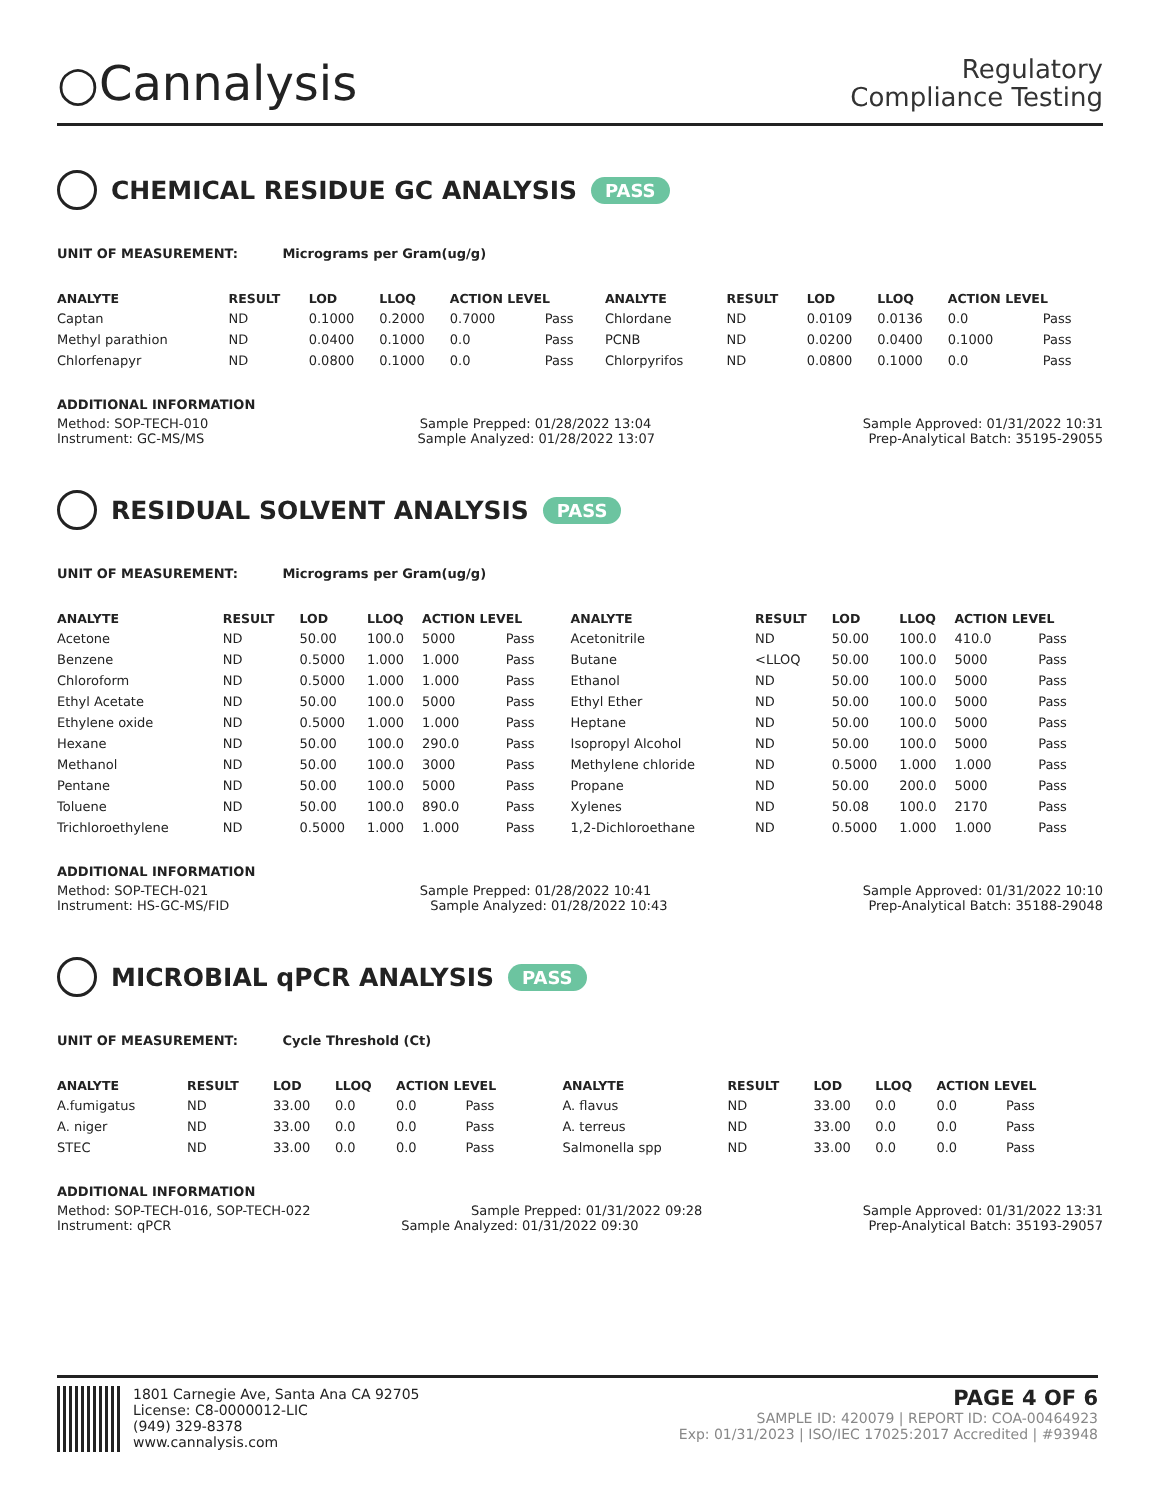○Cannalysis
Regulatory
Compliance Testing
CHEMICAL RESIDUE GC ANALYSIS PASS
UNIT OF MEASUREMENT: Micrograms per Gram(ug/g)
| ANALYTE | RESULT | LOD | LLOQ | ACTION LEVEL | | ANALYTE | RESULT | LOD | LLOQ | ACTION LEVEL | |
| --- | --- | --- | --- | --- | --- | --- | --- | --- | --- | --- | --- |
| Captan | ND | 0.1000 | 0.2000 | 0.7000 | Pass | Chlordane | ND | 0.0109 | 0.0136 | 0.0 | Pass |
| Methyl parathion | ND | 0.0400 | 0.1000 | 0.0 | Pass | PCNB | ND | 0.0200 | 0.0400 | 0.1000 | Pass |
| Chlorfenapyr | ND | 0.0800 | 0.1000 | 0.0 | Pass | Chlorpyrifos | ND | 0.0800 | 0.1000 | 0.0 | Pass |
ADDITIONAL INFORMATION
Method: SOP-TECH-010 Sample Prepped: 01/28/2022 13:04 Sample Approved: 01/31/2022 10:31
Instrument: GC-MS/MS Sample Analyzed: 01/28/2022 13:07 Prep-Analytical Batch: 35195-29055
RESIDUAL SOLVENT ANALYSIS PASS
UNIT OF MEASUREMENT: Micrograms per Gram(ug/g)
| ANALYTE | RESULT | LOD | LLOQ | ACTION LEVEL | | ANALYTE | RESULT | LOD | LLOQ | ACTION LEVEL | |
| --- | --- | --- | --- | --- | --- | --- | --- | --- | --- | --- | --- |
| Acetone | ND | 50.00 | 100.0 | 5000 | Pass | Acetonitrile | ND | 50.00 | 100.0 | 410.0 | Pass |
| Benzene | ND | 0.5000 | 1.000 | 1.000 | Pass | Butane | <LLOQ | 50.00 | 100.0 | 5000 | Pass |
| Chloroform | ND | 0.5000 | 1.000 | 1.000 | Pass | Ethanol | ND | 50.00 | 100.0 | 5000 | Pass |
| Ethyl Acetate | ND | 50.00 | 100.0 | 5000 | Pass | Ethyl Ether | ND | 50.00 | 100.0 | 5000 | Pass |
| Ethylene oxide | ND | 0.5000 | 1.000 | 1.000 | Pass | Heptane | ND | 50.00 | 100.0 | 5000 | Pass |
| Hexane | ND | 50.00 | 100.0 | 290.0 | Pass | Isopropyl Alcohol | ND | 50.00 | 100.0 | 5000 | Pass |
| Methanol | ND | 50.00 | 100.0 | 3000 | Pass | Methylene chloride | ND | 0.5000 | 1.000 | 1.000 | Pass |
| Pentane | ND | 50.00 | 100.0 | 5000 | Pass | Propane | ND | 50.00 | 200.0 | 5000 | Pass |
| Toluene | ND | 50.00 | 100.0 | 890.0 | Pass | Xylenes | ND | 50.08 | 100.0 | 2170 | Pass |
| Trichloroethylene | ND | 0.5000 | 1.000 | 1.000 | Pass | 1,2-Dichloroethane | ND | 0.5000 | 1.000 | 1.000 | Pass |
ADDITIONAL INFORMATION
Method: SOP-TECH-021 Sample Prepped: 01/28/2022 10:41 Sample Approved: 01/31/2022 10:10
Instrument: HS-GC-MS/FID Sample Analyzed: 01/28/2022 10:43 Prep-Analytical Batch: 35188-29048
MICROBIAL qPCR ANALYSIS PASS
UNIT OF MEASUREMENT: Cycle Threshold (Ct)
| ANALYTE | RESULT | LOD | LLOQ | ACTION LEVEL | | ANALYTE | RESULT | LOD | LLOQ | ACTION LEVEL | |
| --- | --- | --- | --- | --- | --- | --- | --- | --- | --- | --- | --- |
| A.fumigatus | ND | 33.00 | 0.0 | 0.0 | Pass | A. flavus | ND | 33.00 | 0.0 | 0.0 | Pass |
| A. niger | ND | 33.00 | 0.0 | 0.0 | Pass | A. terreus | ND | 33.00 | 0.0 | 0.0 | Pass |
| STEC | ND | 33.00 | 0.0 | 0.0 | Pass | Salmonella spp | ND | 33.00 | 0.0 | 0.0 | Pass |
ADDITIONAL INFORMATION
Method: SOP-TECH-016, SOP-TECH-022 Sample Prepped: 01/31/2022 09:28 Sample Approved: 01/31/2022 13:31
Instrument: qPCR Sample Analyzed: 01/31/2022 09:30 Prep-Analytical Batch: 35193-29057
1801 Carnegie Ave, Santa Ana CA 92705
License: C8-0000012-LIC
(949) 329-8378
www.cannalysis.com
PAGE 4 OF 6
SAMPLE ID: 420079 | REPORT ID: COA-00464923
Exp: 01/31/2023 | ISO/IEC 17025:2017 Accredited | #93948